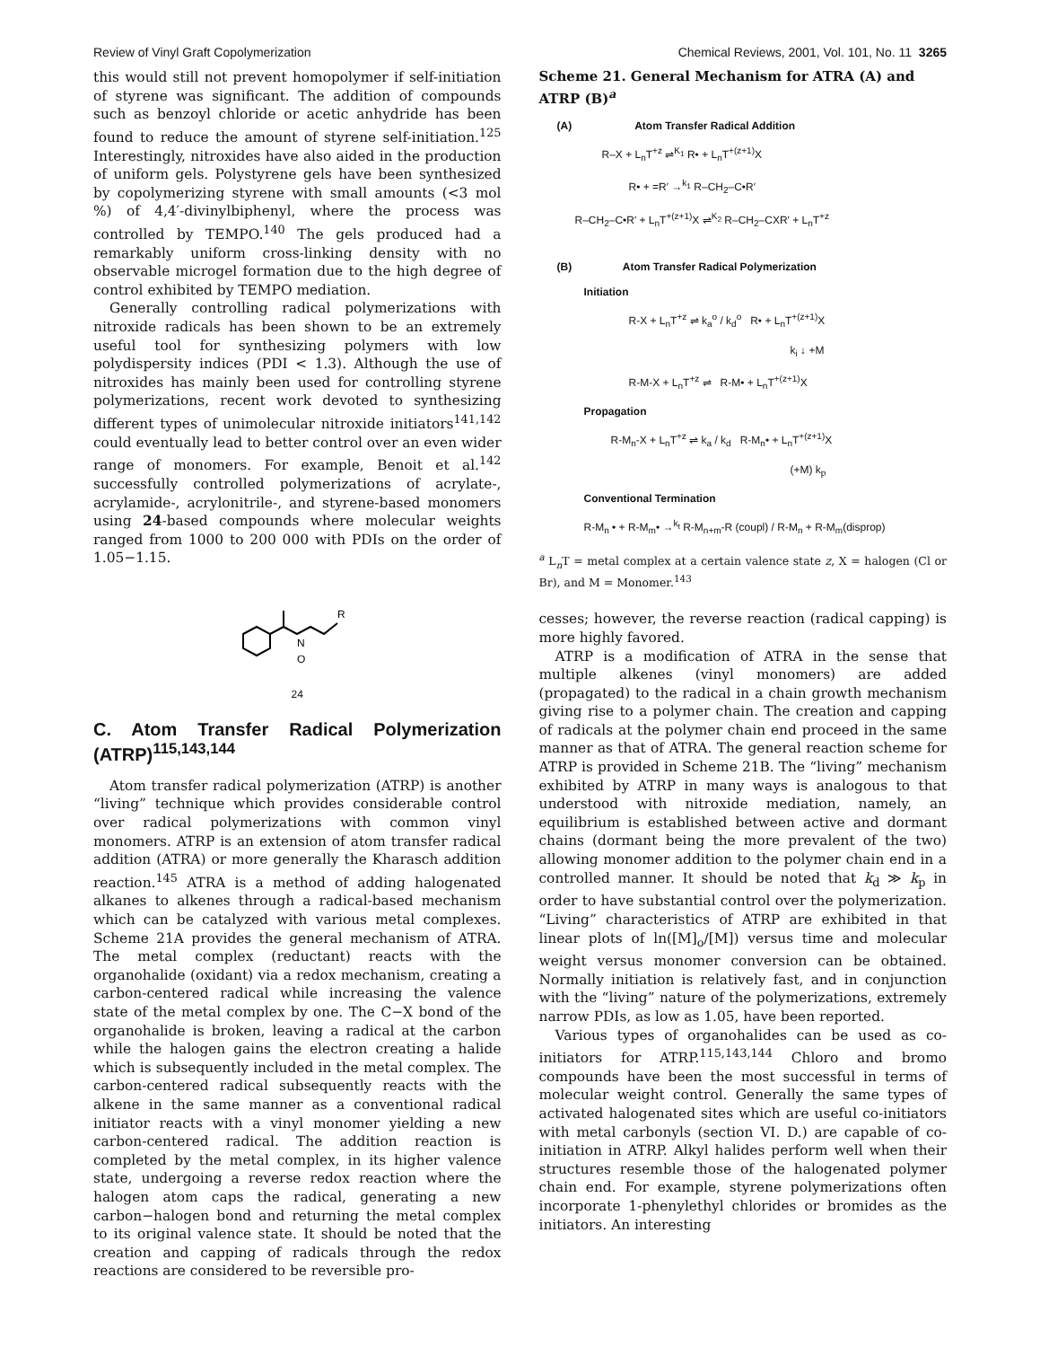Review of Vinyl Graft Copolymerization Chemical Reviews, 2001, Vol. 101, No. 11 3265
this would still not prevent homopolymer if self-initiation of styrene was significant. The addition of compounds such as benzoyl chloride or acetic anhydride has been found to reduce the amount of styrene self-initiation.<sup>125</sup> Interestingly, nitroxides have also aided in the production of uniform gels. Polystyrene gels have been synthesized by copolymerizing styrene with small amounts (<3 mol %) of 4,4′-divinylbiphenyl, where the process was controlled by TEMPO.<sup>140</sup> The gels produced had a remarkably uniform cross-linking density with no observable microgel formation due to the high degree of control exhibited by TEMPO mediation.
Generally controlling radical polymerizations with nitroxide radicals has been shown to be an extremely useful tool for synthesizing polymers with low polydispersity indices (PDI < 1.3). Although the use of nitroxides has mainly been used for controlling styrene polymerizations, recent work devoted to synthesizing different types of unimolecular nitroxide initiators<sup>141,142</sup> could eventually lead to better control over an even wider range of monomers. For example, Benoit et al.<sup>142</sup> successfully controlled polymerizations of acrylate-, acrylamide-, acrylonitrile-, and styrene-based monomers using 24-based compounds where molecular weights ranged from 1000 to 200 000 with PDIs on the order of 1.05−1.15.
N
O
R
24
C. Atom Transfer Radical Polymerization (ATRP)<sup>115,143,144</sup>
Atom transfer radical polymerization (ATRP) is another “living” technique which provides considerable control over radical polymerizations with common vinyl monomers. ATRP is an extension of atom transfer radical addition (ATRA) or more generally the Kharasch addition reaction.<sup>145</sup> ATRA is a method of adding halogenated alkanes to alkenes through a radical-based mechanism which can be catalyzed with various metal complexes. Scheme 21A provides the general mechanism of ATRA. The metal complex (reductant) reacts with the organohalide (oxidant) via a redox mechanism, creating a carbon-centered radical while increasing the valence state of the metal complex by one. The C−X bond of the organohalide is broken, leaving a radical at the carbon while the halogen gains the electron creating a halide which is subsequently included in the metal complex. The carbon-centered radical subsequently reacts with the alkene in the same manner as a conventional radical initiator reacts with a vinyl monomer yielding a new carbon-centered radical. The addition reaction is completed by the metal complex, in its higher valence state, undergoing a reverse redox reaction where the halogen atom caps the radical, generating a new carbon−halogen bond and returning the metal complex to its original valence state. It should be noted that the creation and capping of radicals through the redox reactions are considered to be reversible pro-
Scheme 21. General Mechanism for ATRA (A) and ATRP (B)<sup>a</sup>
(A) Atom Transfer Radical Addition
R–X + L<sub>n</sub>T<sup>+z</sup> ⇌<sup>K<sub>1</sub></sup> R• + L<sub>n</sub>T<sup>+(z+1)</sup>X
R• + =R′ →<sup>k<sub>1</sub></sup> R–CH<sub>2</sub>–C•R′
R–CH<sub>2</sub>–C•R′ + L<sub>n</sub>T<sup>+(z+1)</sup>X ⇌<sup>K<sub>2</sub></sup> R–CH<sub>2</sub>–CXR′ + L<sub>n</sub>T<sup>+z</sup>
(B) Atom Transfer Radical Polymerization
Initiation
R-X + L<sub>n</sub>T<sup>+z</sup> ⇌ k<sub>a</sub><sup>o</sup> / k<sub>d</sub><sup>o</sup> R• + L<sub>n</sub>T<sup>+(z+1)</sup>X
k<sub>i</sub> ↓ +M
R-M-X + L<sub>n</sub>T<sup>+z</sup> ⇌ R-M• + L<sub>n</sub>T<sup>+(z+1)</sup>X
Propagation
R-M<sub>n</sub>-X + L<sub>n</sub>T<sup>+z</sup> ⇌ k<sub>a</sub> / k<sub>d</sub> R-M<sub>n</sub>• + L<sub>n</sub>T<sup>+(z+1)</sup>X
(+M) k<sub>p</sub>
Conventional Termination
R-M<sub>n</sub> • + R-M<sub>m</sub>• →<sup>k<sub>t</sub></sup> R-M<sub>n+m</sub>-R (coupl) / R-M<sub>n</sub> + R-M<sub>m</sub>(disprop)
<sup>a</sup> L<sub>n</sub>T = metal complex at a certain valence state z, X = halogen (Cl or Br), and M = Monomer.<sup>143</sup>
cesses; however, the reverse reaction (radical capping) is more highly favored.
ATRP is a modification of ATRA in the sense that multiple alkenes (vinyl monomers) are added (propagated) to the radical in a chain growth mechanism giving rise to a polymer chain. The creation and capping of radicals at the polymer chain end proceed in the same manner as that of ATRA. The general reaction scheme for ATRP is provided in Scheme 21B. The “living” mechanism exhibited by ATRP in many ways is analogous to that understood with nitroxide mediation, namely, an equilibrium is established between active and dormant chains (dormant being the more prevalent of the two) allowing monomer addition to the polymer chain end in a controlled manner. It should be noted that k<sub>d</sub> ≫ k<sub>p</sub> in order to have substantial control over the polymerization. “Living” characteristics of ATRP are exhibited in that linear plots of ln([M]<sub>o</sub>/[M]) versus time and molecular weight versus monomer conversion can be obtained. Normally initiation is relatively fast, and in conjunction with the “living” nature of the polymerizations, extremely narrow PDIs, as low as 1.05, have been reported.
Various types of organohalides can be used as co-initiators for ATRP.<sup>115,143,144</sup> Chloro and bromo compounds have been the most successful in terms of molecular weight control. Generally the same types of activated halogenated sites which are useful co-initiators with metal carbonyls (section VI. D.) are capable of co-initiation in ATRP. Alkyl halides perform well when their structures resemble those of the halogenated polymer chain end. For example, styrene polymerizations often incorporate 1-phenylethyl chlorides or bromides as the initiators. An interesting